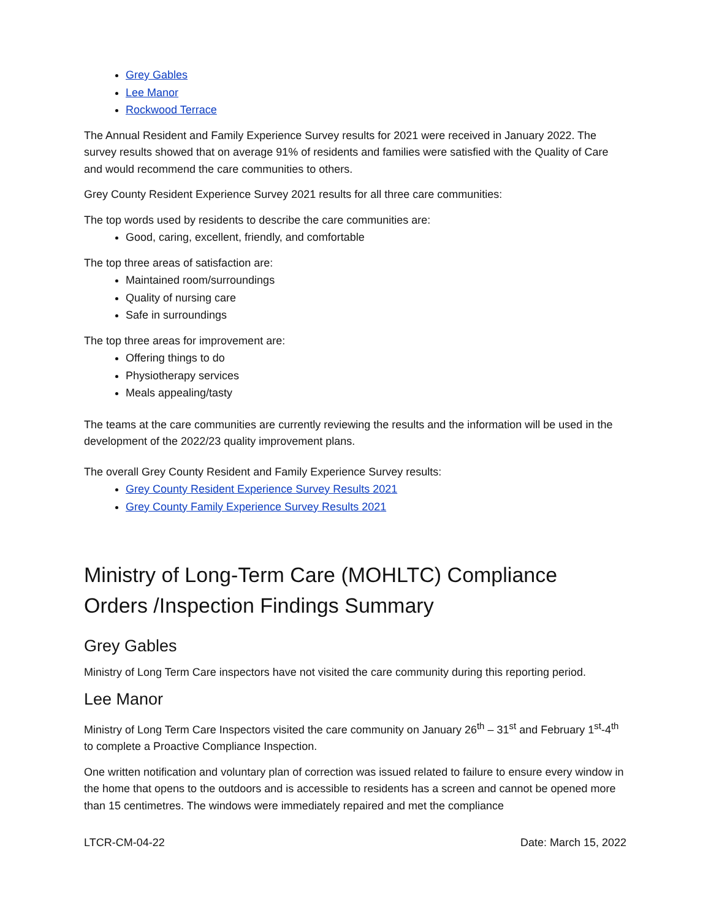Grey Gables
Lee Manor
Rockwood Terrace
The Annual Resident and Family Experience Survey results for 2021 were received in January 2022. The survey results showed that on average 91% of residents and families were satisfied with the Quality of Care and would recommend the care communities to others.
Grey County Resident Experience Survey 2021 results for all three care communities:
The top words used by residents to describe the care communities are:
Good, caring, excellent, friendly, and comfortable
The top three areas of satisfaction are:
Maintained room/surroundings
Quality of nursing care
Safe in surroundings
The top three areas for improvement are:
Offering things to do
Physiotherapy services
Meals appealing/tasty
The teams at the care communities are currently reviewing the results and the information will be used in the development of the 2022/23 quality improvement plans.
The overall Grey County Resident and Family Experience Survey results:
Grey County Resident Experience Survey Results 2021
Grey County Family Experience Survey Results 2021
Ministry of Long-Term Care (MOHLTC) Compliance Orders /Inspection Findings Summary
Grey Gables
Ministry of Long Term Care inspectors have not visited the care community during this reporting period.
Lee Manor
Ministry of Long Term Care Inspectors visited the care community on January 26<sup>th</sup> – 31<sup>st</sup> and February 1<sup>st</sup>-4<sup>th</sup> to complete a Proactive Compliance Inspection.
One written notification and voluntary plan of correction was issued related to failure to ensure every window in the home that opens to the outdoors and is accessible to residents has a screen and cannot be opened more than 15 centimetres. The windows were immediately repaired and met the compliance
LTCR-CM-04-22 Date: March 15, 2022